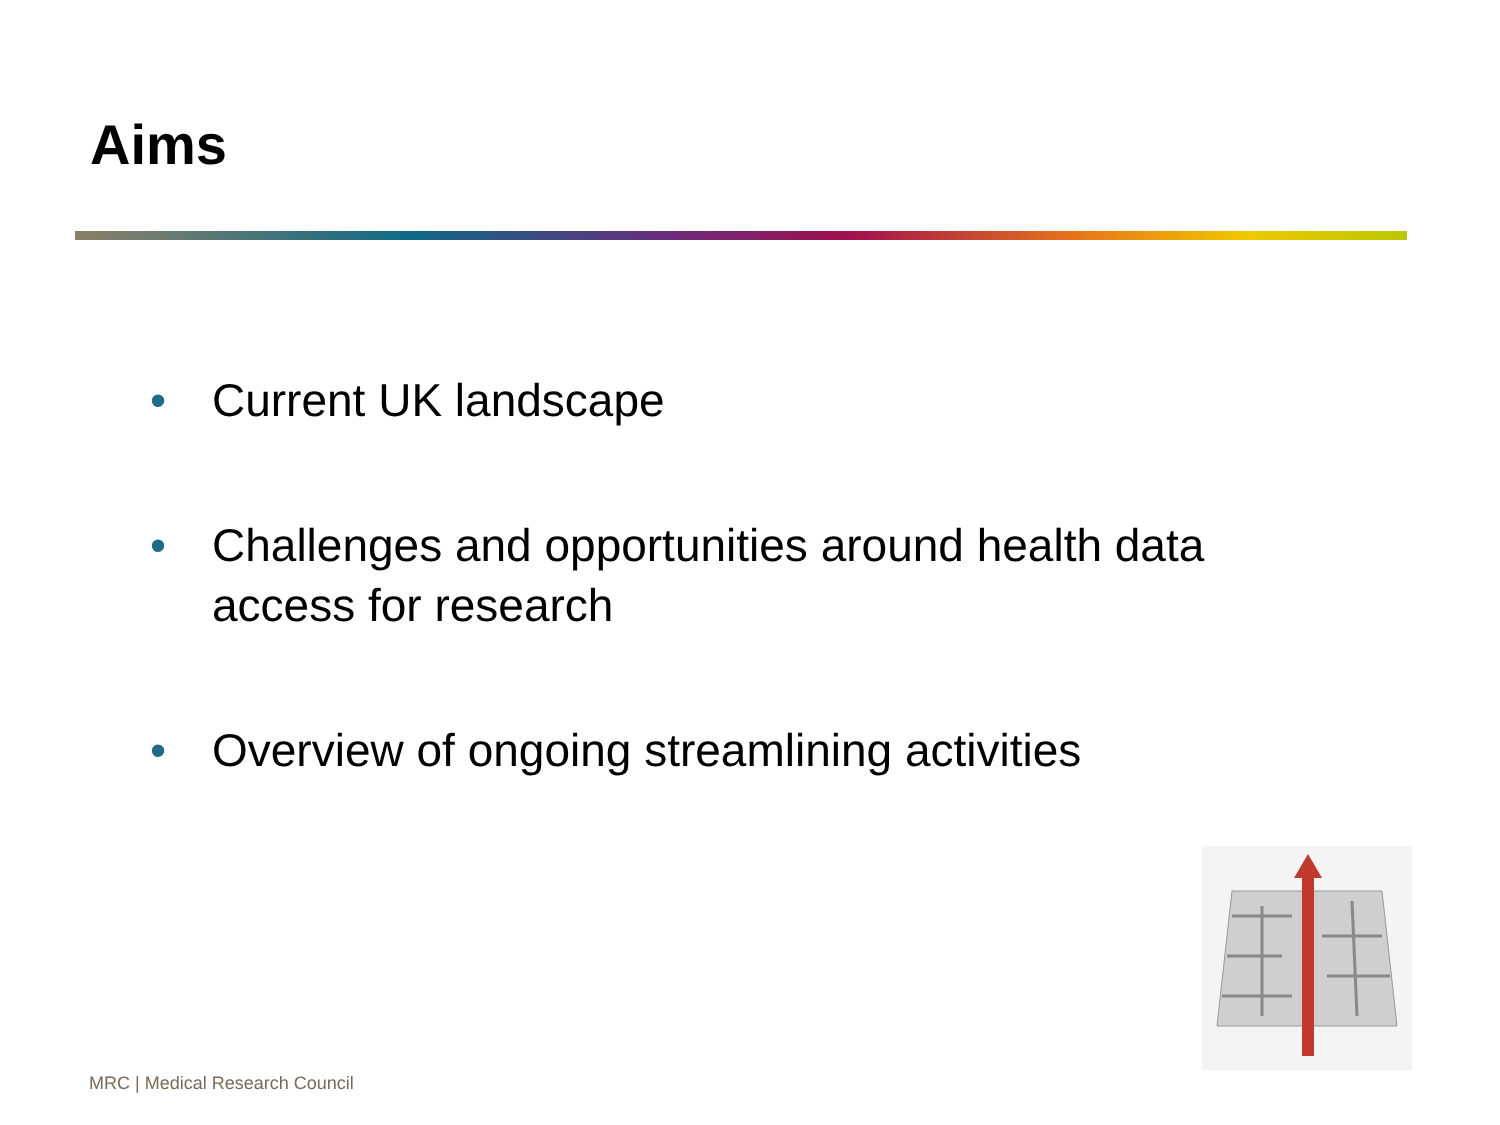Aims
• Current UK landscape
• Challenges and opportunities around health data access for research
• Overview of ongoing streamlining activities
MRC | Medical Research Council